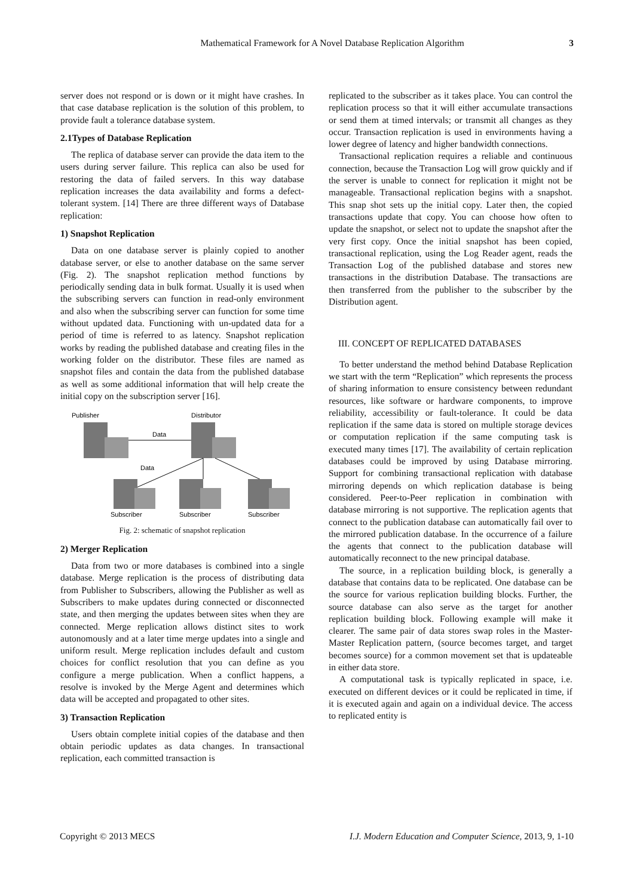Mathematical Framework for A Novel Database Replication Algorithm 3
server does not respond or is down or it might have crashes. In that case database replication is the solution of this problem, to provide fault a tolerance database system.
2.1Types of Database Replication
The replica of database server can provide the data item to the users during server failure. This replica can also be used for restoring the data of failed servers. In this way database replication increases the data availability and forms a defect-tolerant system. [14] There are three different ways of Database replication:
1) Snapshot Replication
Data on one database server is plainly copied to another database server, or else to another database on the same server (Fig. 2). The snapshot replication method functions by periodically sending data in bulk format. Usually it is used when the subscribing servers can function in read-only environment and also when the subscribing server can function for some time without updated data. Functioning with un-updated data for a period of time is referred to as latency. Snapshot replication works by reading the published database and creating files in the working folder on the distributor. These files are named as snapshot files and contain the data from the published database as well as some additional information that will help create the initial copy on the subscription server [16].
Publisher
Distributor
Data
Data
Subscriber
Subscriber
Subscriber
Fig. 2: schematic of snapshot replication
2) Merger Replication
Data from two or more databases is combined into a single database. Merge replication is the process of distributing data from Publisher to Subscribers, allowing the Publisher as well as Subscribers to make updates during connected or disconnected state, and then merging the updates between sites when they are connected. Merge replication allows distinct sites to work autonomously and at a later time merge updates into a single and uniform result. Merge replication includes default and custom choices for conflict resolution that you can define as you configure a merge publication. When a conflict happens, a resolve is invoked by the Merge Agent and determines which data will be accepted and propagated to other sites.
3) Transaction Replication
Users obtain complete initial copies of the database and then obtain periodic updates as data changes. In transactional replication, each committed transaction is
replicated to the subscriber as it takes place. You can control the replication process so that it will either accumulate transactions or send them at timed intervals; or transmit all changes as they occur. Transaction replication is used in environments having a lower degree of latency and higher bandwidth connections.
Transactional replication requires a reliable and continuous connection, because the Transaction Log will grow quickly and if the server is unable to connect for replication it might not be manageable. Transactional replication begins with a snapshot. This snap shot sets up the initial copy. Later then, the copied transactions update that copy. You can choose how often to update the snapshot, or select not to update the snapshot after the very first copy. Once the initial snapshot has been copied, transactional replication, using the Log Reader agent, reads the Transaction Log of the published database and stores new transactions in the distribution Database. The transactions are then transferred from the publisher to the subscriber by the Distribution agent.
III. CONCEPT OF REPLICATED DATABASES
To better understand the method behind Database Replication we start with the term “Replication” which represents the process of sharing information to ensure consistency between redundant resources, like software or hardware components, to improve reliability, accessibility or fault-tolerance. It could be data replication if the same data is stored on multiple storage devices or computation replication if the same computing task is executed many times [17]. The availability of certain replication databases could be improved by using Database mirroring. Support for combining transactional replication with database mirroring depends on which replication database is being considered. Peer-to-Peer replication in combination with database mirroring is not supportive. The replication agents that connect to the publication database can automatically fail over to the mirrored publication database. In the occurrence of a failure the agents that connect to the publication database will automatically reconnect to the new principal database.
The source, in a replication building block, is generally a database that contains data to be replicated. One database can be the source for various replication building blocks. Further, the source database can also serve as the target for another replication building block. Following example will make it clearer. The same pair of data stores swap roles in the Master-Master Replication pattern, (source becomes target, and target becomes source) for a common movement set that is updateable in either data store.
A computational task is typically replicated in space, i.e. executed on different devices or it could be replicated in time, if it is executed again and again on a individual device. The access to replicated entity is
Copyright © 2013 MECS I.J. Modern Education and Computer Science, 2013, 9, 1-10